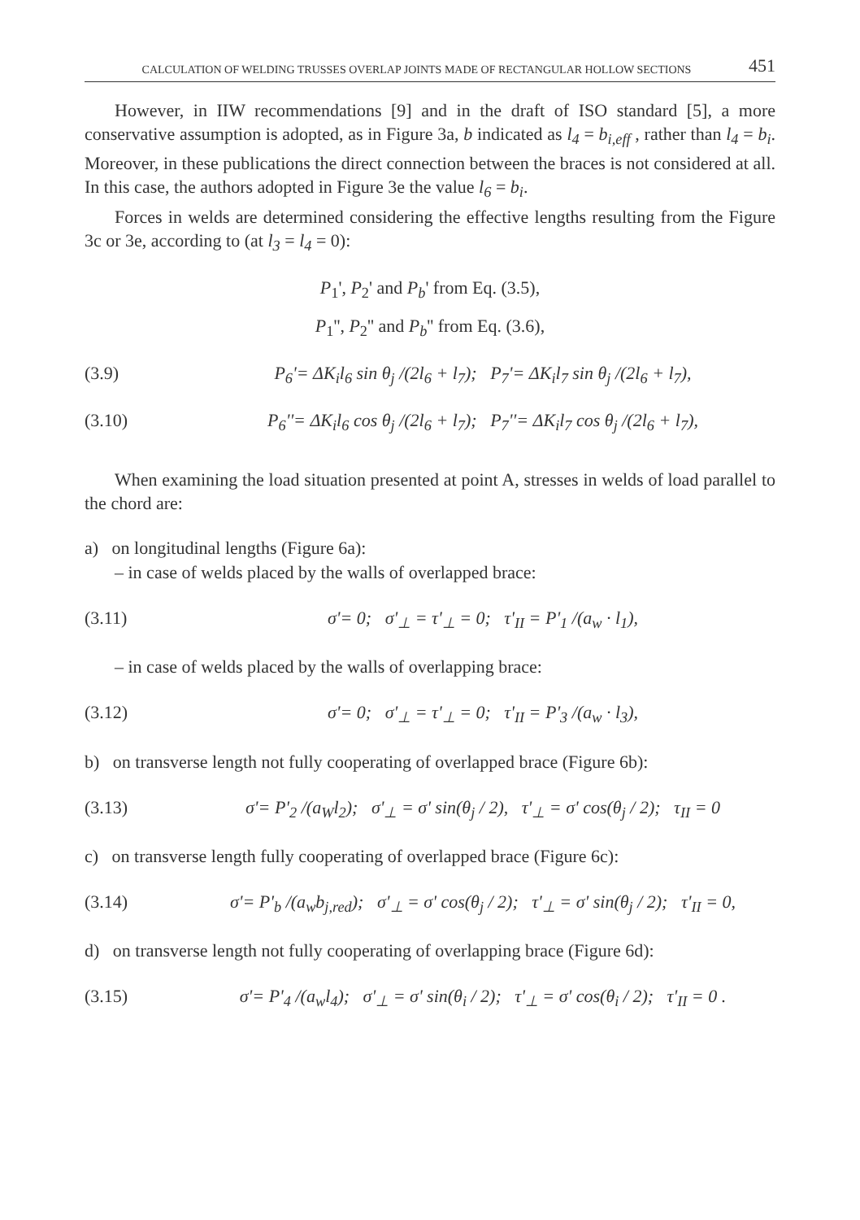CALCULATION OF WELDING TRUSSES OVERLAP JOINTS MADE OF RECTANGULAR HOLLOW SECTIONS 451
However, in IIW recommendations [9] and in the draft of ISO standard [5], a more conservative assumption is adopted, as in Figure 3a, b indicated as l<sub>4</sub> = b<sub>i,eff</sub> , rather than l<sub>4</sub> = b<sub>i</sub>. Moreover, in these publications the direct connection between the braces is not considered at all. In this case, the authors adopted in Figure 3e the value l<sub>6</sub> = b<sub>i</sub>.
Forces in welds are determined considering the effective lengths resulting from the Figure 3c or 3e, according to (at l<sub>3</sub> = l<sub>4</sub> = 0):
P<sub>1</sub>', P<sub>2</sub>' and P<sub>b</sub>' from Eq. (3.5),
P<sub>1</sub>'', P<sub>2</sub>'' and P<sub>b</sub>'' from Eq. (3.6),
(3.9) P<sub>6</sub>'= ΔK<sub>i</sub>l<sub>6</sub> sin θ<sub>j</sub> /(2l<sub>6</sub> + l<sub>7</sub>); P<sub>7</sub>'= ΔK<sub>i</sub>l<sub>7</sub> sin θ<sub>j</sub> /(2l<sub>6</sub> + l<sub>7</sub>),
(3.10) P<sub>6</sub>''= ΔK<sub>i</sub>l<sub>6</sub> cos θ<sub>j</sub> /(2l<sub>6</sub> + l<sub>7</sub>); P<sub>7</sub>''= ΔK<sub>i</sub>l<sub>7</sub> cos θ<sub>j</sub> /(2l<sub>6</sub> + l<sub>7</sub>),
When examining the load situation presented at point A, stresses in welds of load parallel to the chord are:
a) on longitudinal lengths (Figure 6a):
– in case of welds placed by the walls of overlapped brace:
(3.11) σ'= 0; σ'<sub>⊥</sub> = τ'<sub>⊥</sub> = 0; τ'<sub>II</sub> = P'<sub>1</sub> /(a<sub>w</sub> · l<sub>1</sub>),
– in case of welds placed by the walls of overlapping brace:
(3.12) σ'= 0; σ'<sub>⊥</sub> = τ'<sub>⊥</sub> = 0; τ'<sub>II</sub> = P'<sub>3</sub> /(a<sub>w</sub> · l<sub>3</sub>),
b) on transverse length not fully cooperating of overlapped brace (Figure 6b):
(3.13) σ'= P'<sub>2</sub> /(a<sub>W</sub>l<sub>2</sub>); σ'<sub>⊥</sub> = σ' sin(θ<sub>j</sub> / 2), τ'<sub>⊥</sub> = σ' cos(θ<sub>j</sub> / 2); τ<sub>II</sub> = 0
c) on transverse length fully cooperating of overlapped brace (Figure 6c):
(3.14) σ'= P'<sub>b</sub> /(a<sub>w</sub>b<sub>j,red</sub>); σ'<sub>⊥</sub> = σ' cos(θ<sub>j</sub> / 2); τ'<sub>⊥</sub> = σ' sin(θ<sub>j</sub> / 2); τ'<sub>II</sub> = 0,
d) on transverse length not fully cooperating of overlapping brace (Figure 6d):
(3.15) σ'= P'<sub>4</sub> /(a<sub>w</sub>l<sub>4</sub>); σ'<sub>⊥</sub> = σ' sin(θ<sub>i</sub> / 2); τ'<sub>⊥</sub> = σ' cos(θ<sub>i</sub> / 2); τ'<sub>II</sub> = 0 .